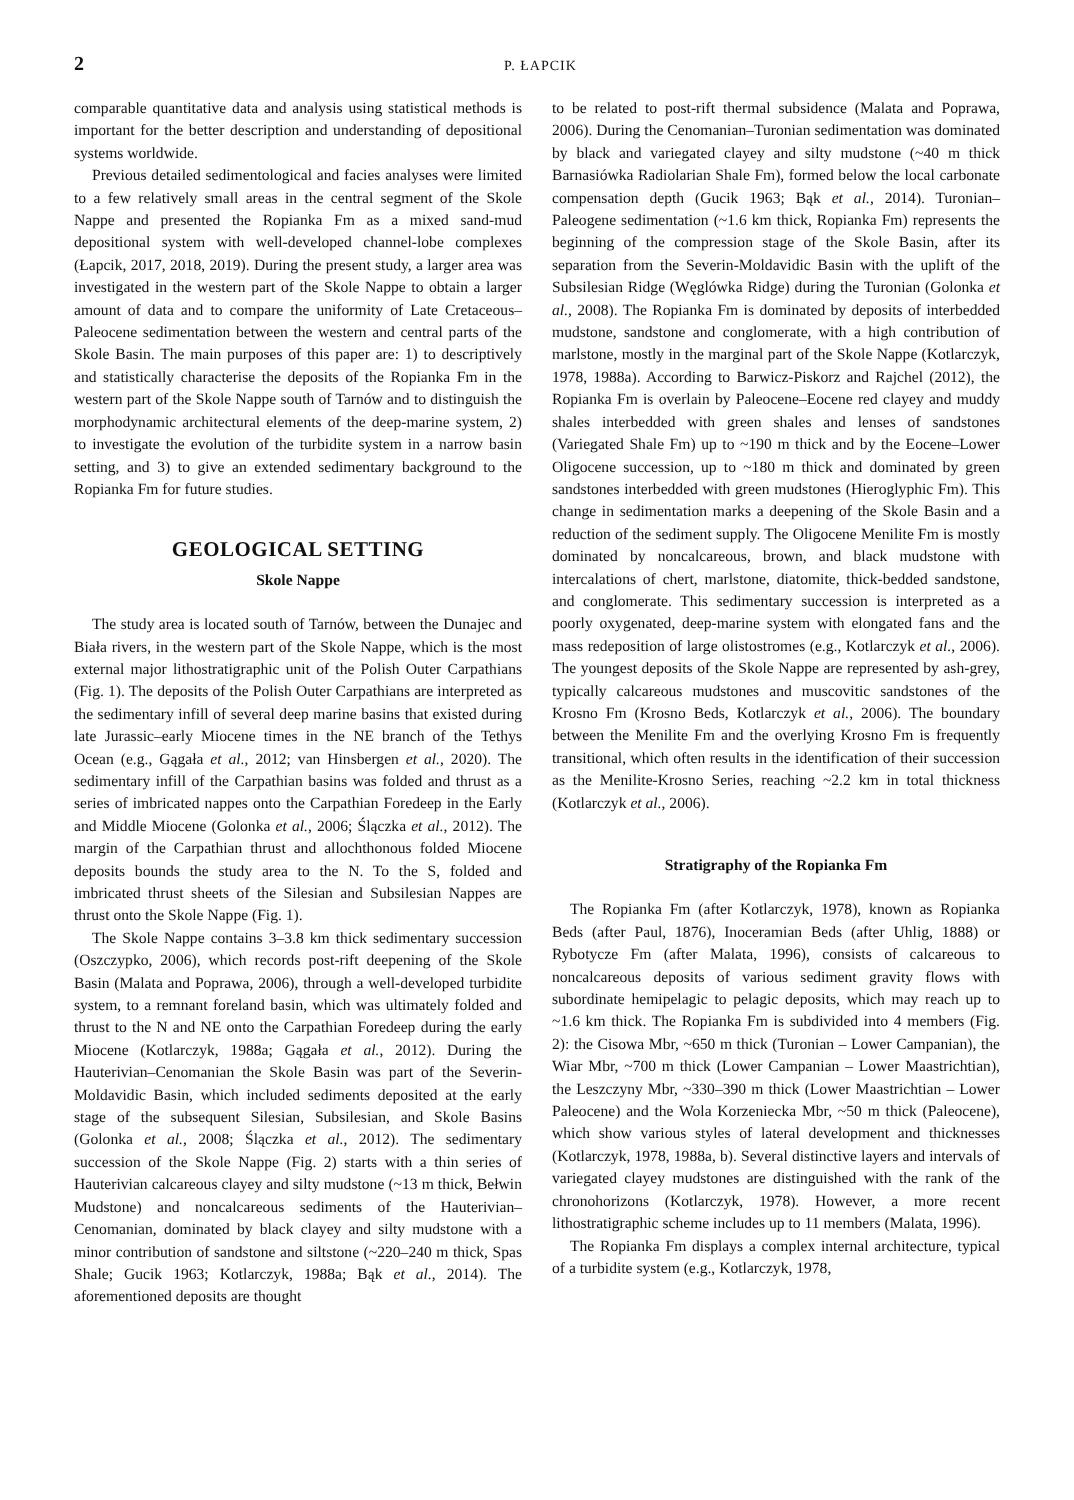2 P. ŁAPCIK
comparable quantitative data and analysis using statistical methods is important for the better description and understanding of depositional systems worldwide.
Previous detailed sedimentological and facies analyses were limited to a few relatively small areas in the central segment of the Skole Nappe and presented the Ropianka Fm as a mixed sand-mud depositional system with well-developed channel-lobe complexes (Łapcik, 2017, 2018, 2019). During the present study, a larger area was investigated in the western part of the Skole Nappe to obtain a larger amount of data and to compare the uniformity of Late Cretaceous–Paleocene sedimentation between the western and central parts of the Skole Basin. The main purposes of this paper are: 1) to descriptively and statistically characterise the deposits of the Ropianka Fm in the western part of the Skole Nappe south of Tarnów and to distinguish the morphodynamic architectural elements of the deep-marine system, 2) to investigate the evolution of the turbidite system in a narrow basin setting, and 3) to give an extended sedimentary background to the Ropianka Fm for future studies.
GEOLOGICAL SETTING
Skole Nappe
The study area is located south of Tarnów, between the Dunajec and Biała rivers, in the western part of the Skole Nappe, which is the most external major lithostratigraphic unit of the Polish Outer Carpathians (Fig. 1). The deposits of the Polish Outer Carpathians are interpreted as the sedimentary infill of several deep marine basins that existed during late Jurassic–early Miocene times in the NE branch of the Tethys Ocean (e.g., Gągała et al., 2012; van Hinsbergen et al., 2020). The sedimentary infill of the Carpathian basins was folded and thrust as a series of imbricated nappes onto the Carpathian Foredeep in the Early and Middle Miocene (Golonka et al., 2006; Ślączka et al., 2012). The margin of the Carpathian thrust and allochthonous folded Miocene deposits bounds the study area to the N. To the S, folded and imbricated thrust sheets of the Silesian and Subsilesian Nappes are thrust onto the Skole Nappe (Fig. 1).
The Skole Nappe contains 3–3.8 km thick sedimentary succession (Oszczypko, 2006), which records post-rift deepening of the Skole Basin (Malata and Poprawa, 2006), through a well-developed turbidite system, to a remnant foreland basin, which was ultimately folded and thrust to the N and NE onto the Carpathian Foredeep during the early Miocene (Kotlarczyk, 1988a; Gągała et al., 2012). During the Hauterivian–Cenomanian the Skole Basin was part of the Severin-Moldavidic Basin, which included sediments deposited at the early stage of the subsequent Silesian, Subsilesian, and Skole Basins (Golonka et al., 2008; Ślączka et al., 2012). The sedimentary succession of the Skole Nappe (Fig. 2) starts with a thin series of Hauterivian calcareous clayey and silty mudstone (~13 m thick, Bełwin Mudstone) and noncalcareous sediments of the Hauterivian–Cenomanian, dominated by black clayey and silty mudstone with a minor contribution of sandstone and siltstone (~220–240 m thick, Spas Shale; Gucik 1963; Kotlarczyk, 1988a; Bąk et al., 2014). The aforementioned deposits are thought
to be related to post-rift thermal subsidence (Malata and Poprawa, 2006). During the Cenomanian–Turonian sedimentation was dominated by black and variegated clayey and silty mudstone (~40 m thick Barnasiówka Radiolarian Shale Fm), formed below the local carbonate compensation depth (Gucik 1963; Bąk et al., 2014). Turonian–Paleogene sedimentation (~1.6 km thick, Ropianka Fm) represents the beginning of the compression stage of the Skole Basin, after its separation from the Severin-Moldavidic Basin with the uplift of the Subsilesian Ridge (Węglówka Ridge) during the Turonian (Golonka et al., 2008). The Ropianka Fm is dominated by deposits of interbedded mudstone, sandstone and conglomerate, with a high contribution of marlstone, mostly in the marginal part of the Skole Nappe (Kotlarczyk, 1978, 1988a). According to Barwicz-Piskorz and Rajchel (2012), the Ropianka Fm is overlain by Paleocene–Eocene red clayey and muddy shales interbedded with green shales and lenses of sandstones (Variegated Shale Fm) up to ~190 m thick and by the Eocene–Lower Oligocene succession, up to ~180 m thick and dominated by green sandstones interbedded with green mudstones (Hieroglyphic Fm). This change in sedimentation marks a deepening of the Skole Basin and a reduction of the sediment supply. The Oligocene Menilite Fm is mostly dominated by noncalcareous, brown, and black mudstone with intercalations of chert, marlstone, diatomite, thick-bedded sandstone, and conglomerate. This sedimentary succession is interpreted as a poorly oxygenated, deep-marine system with elongated fans and the mass redeposition of large olistostromes (e.g., Kotlarczyk et al., 2006). The youngest deposits of the Skole Nappe are represented by ash-grey, typically calcareous mudstones and muscovitic sandstones of the Krosno Fm (Krosno Beds, Kotlarczyk et al., 2006). The boundary between the Menilite Fm and the overlying Krosno Fm is frequently transitional, which often results in the identification of their succession as the Menilite-Krosno Series, reaching ~2.2 km in total thickness (Kotlarczyk et al., 2006).
Stratigraphy of the Ropianka Fm
The Ropianka Fm (after Kotlarczyk, 1978), known as Ropianka Beds (after Paul, 1876), Inoceramian Beds (after Uhlig, 1888) or Rybotycze Fm (after Malata, 1996), consists of calcareous to noncalcareous deposits of various sediment gravity flows with subordinate hemipelagic to pelagic deposits, which may reach up to ~1.6 km thick. The Ropianka Fm is subdivided into 4 members (Fig. 2): the Cisowa Mbr, ~650 m thick (Turonian – Lower Campanian), the Wiar Mbr, ~700 m thick (Lower Campanian – Lower Maastrichtian), the Leszczyny Mbr, ~330–390 m thick (Lower Maastrichtian – Lower Paleocene) and the Wola Korzeniecka Mbr, ~50 m thick (Paleocene), which show various styles of lateral development and thicknesses (Kotlarczyk, 1978, 1988a, b). Several distinctive layers and intervals of variegated clayey mudstones are distinguished with the rank of the chronohorizons (Kotlarczyk, 1978). However, a more recent lithostratigraphic scheme includes up to 11 members (Malata, 1996).
The Ropianka Fm displays a complex internal architecture, typical of a turbidite system (e.g., Kotlarczyk, 1978,